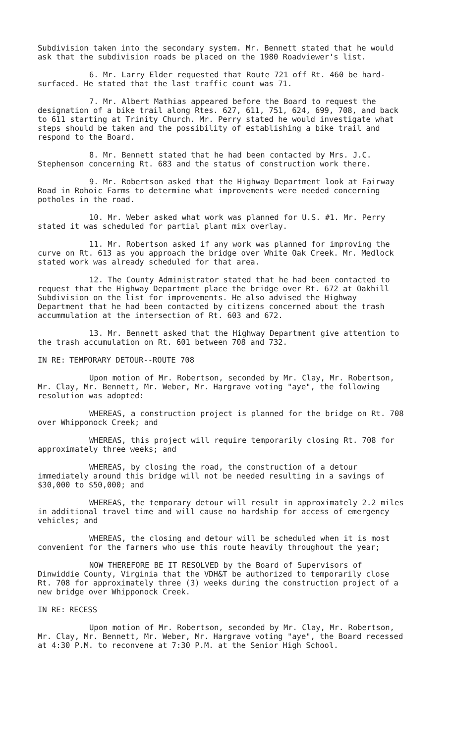Subdivision taken into the secondary system. Mr. Bennett stated that he would ask that the subdivision roads be placed on the 1980 Roadviewer's list.
6. Mr. Larry Elder requested that Route 721 off Rt. 460 be hard-surfaced. He stated that the last traffic count was 71.
7. Mr. Albert Mathias appeared before the Board to request the designation of a bike trail along Rtes. 627, 611, 751, 624, 699, 708, and back to 611 starting at Trinity Church. Mr. Perry stated he would investigate what steps should be taken and the possibility of establishing a bike trail and respond to the Board.
8. Mr. Bennett stated that he had been contacted by Mrs. J.C. Stephenson concerning Rt. 683 and the status of construction work there.
9. Mr. Robertson asked that the Highway Department look at Fairway Road in Rohoic Farms to determine what improvements were needed concerning potholes in the road.
10. Mr. Weber asked what work was planned for U.S. #1. Mr. Perry stated it was scheduled for partial plant mix overlay.
11. Mr. Robertson asked if any work was planned for improving the curve on Rt. 613 as you approach the bridge over White Oak Creek. Mr. Medlock stated work was already scheduled for that area.
12. The County Administrator stated that he had been contacted to request that the Highway Department place the bridge over Rt. 672 at Oakhill Subdivision on the list for improvements. He also advised the Highway Department that he had been contacted by citizens concerned about the trash accummulation at the intersection of Rt. 603 and 672.
13. Mr. Bennett asked that the Highway Department give attention to the trash accumulation on Rt. 601 between 708 and 732.
IN RE: TEMPORARY DETOUR--ROUTE 708
Upon motion of Mr. Robertson, seconded by Mr. Clay, Mr. Robertson, Mr. Clay, Mr. Bennett, Mr. Weber, Mr. Hargrave voting "aye", the following resolution was adopted:
WHEREAS, a construction project is planned for the bridge on Rt. 708 over Whipponock Creek; and
WHEREAS, this project will require temporarily closing Rt. 708 for approximately three weeks; and
WHEREAS, by closing the road, the construction of a detour immediately around this bridge will not be needed resulting in a savings of $30,000 to $50,000; and
WHEREAS, the temporary detour will result in approximately 2.2 miles in additional travel time and will cause no hardship for access of emergency vehicles; and
WHEREAS, the closing and detour will be scheduled when it is most convenient for the farmers who use this route heavily throughout the year;
NOW THEREFORE BE IT RESOLVED by the Board of Supervisors of Dinwiddie County, Virginia that the VDH&T be authorized to temporarily close Rt. 708 for approximately three (3) weeks during the construction project of a new bridge over Whipponock Creek.
IN RE: RECESS
Upon motion of Mr. Robertson, seconded by Mr. Clay, Mr. Robertson, Mr. Clay, Mr. Bennett, Mr. Weber, Mr. Hargrave voting "aye", the Board recessed at 4:30 P.M. to reconvene at 7:30 P.M. at the Senior High School.